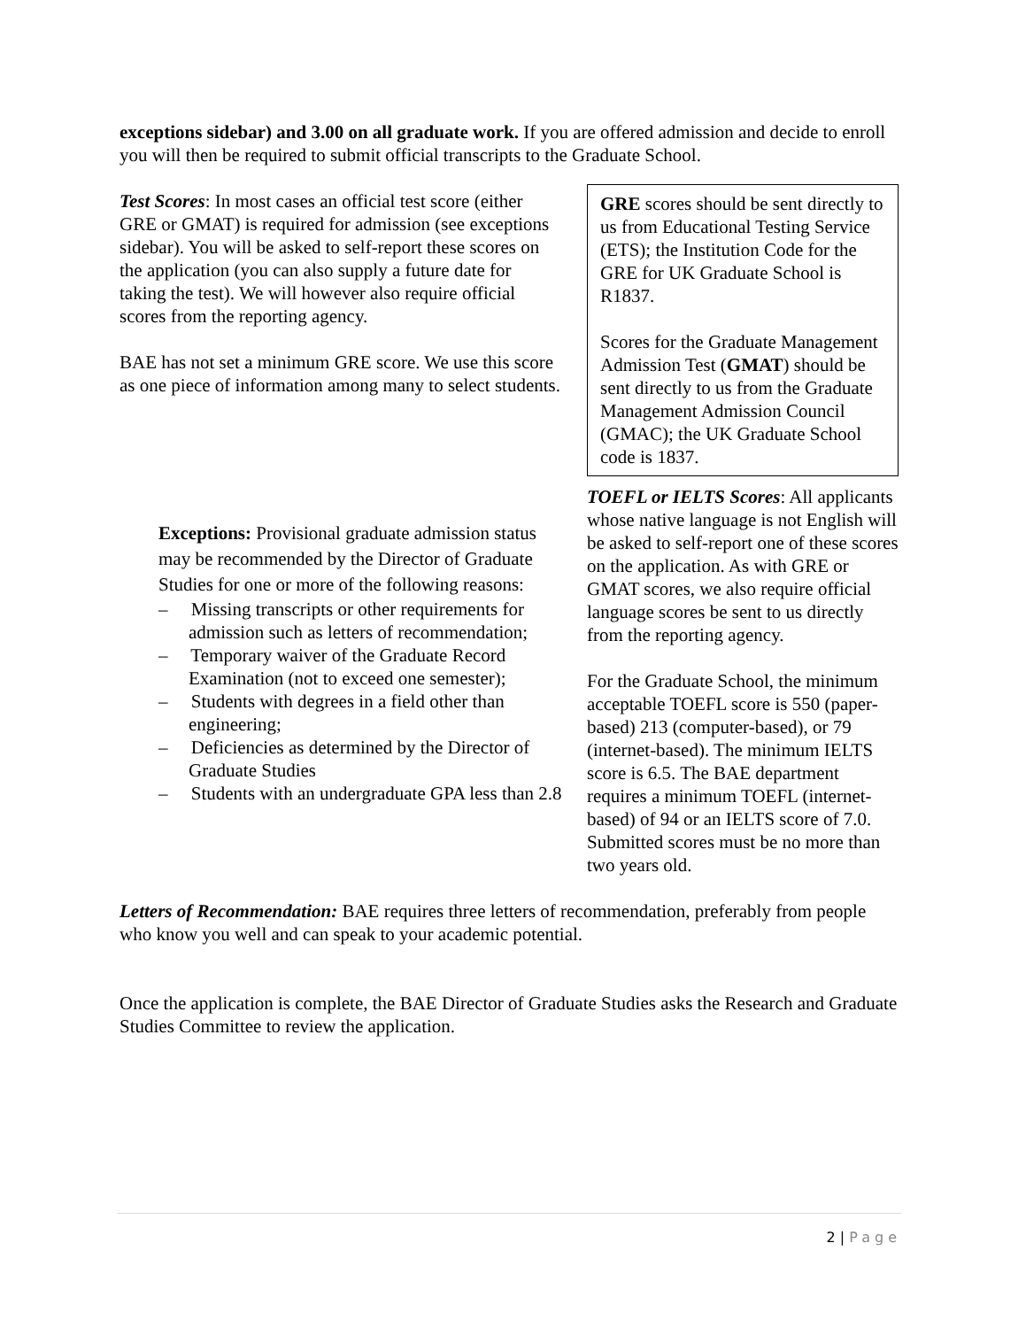exceptions sidebar) and 3.00 on all graduate work. If you are offered admission and decide to enroll you will then be required to submit official transcripts to the Graduate School.
Test Scores: In most cases an official test score (either GRE or GMAT) is required for admission (see exceptions sidebar). You will be asked to self-report these scores on the application (you can also supply a future date for taking the test). We will however also require official scores from the reporting agency.
BAE has not set a minimum GRE score. We use this score as one piece of information among many to select students.
Exceptions: Provisional graduate admission status may be recommended by the Director of Graduate Studies for one or more of the following reasons:
– Missing transcripts or other requirements for admission such as letters of recommendation;
– Temporary waiver of the Graduate Record Examination (not to exceed one semester);
– Students with degrees in a field other than engineering;
– Deficiencies as determined by the Director of Graduate Studies
– Students with an undergraduate GPA less than 2.8
GRE scores should be sent directly to us from Educational Testing Service (ETS); the Institution Code for the GRE for UK Graduate School is R1837.
Scores for the Graduate Management Admission Test (GMAT) should be sent directly to us from the Graduate Management Admission Council (GMAC); the UK Graduate School code is 1837.
TOEFL or IELTS Scores: All applicants whose native language is not English will be asked to self-report one of these scores on the application. As with GRE or GMAT scores, we also require official language scores be sent to us directly from the reporting agency.
For the Graduate School, the minimum acceptable TOEFL score is 550 (paper-based) 213 (computer-based), or 79 (internet-based). The minimum IELTS score is 6.5. The BAE department requires a minimum TOEFL (internet-based) of 94 or an IELTS score of 7.0. Submitted scores must be no more than two years old.
Letters of Recommendation: BAE requires three letters of recommendation, preferably from people who know you well and can speak to your academic potential.
Once the application is complete, the BAE Director of Graduate Studies asks the Research and Graduate Studies Committee to review the application.
2 | Page